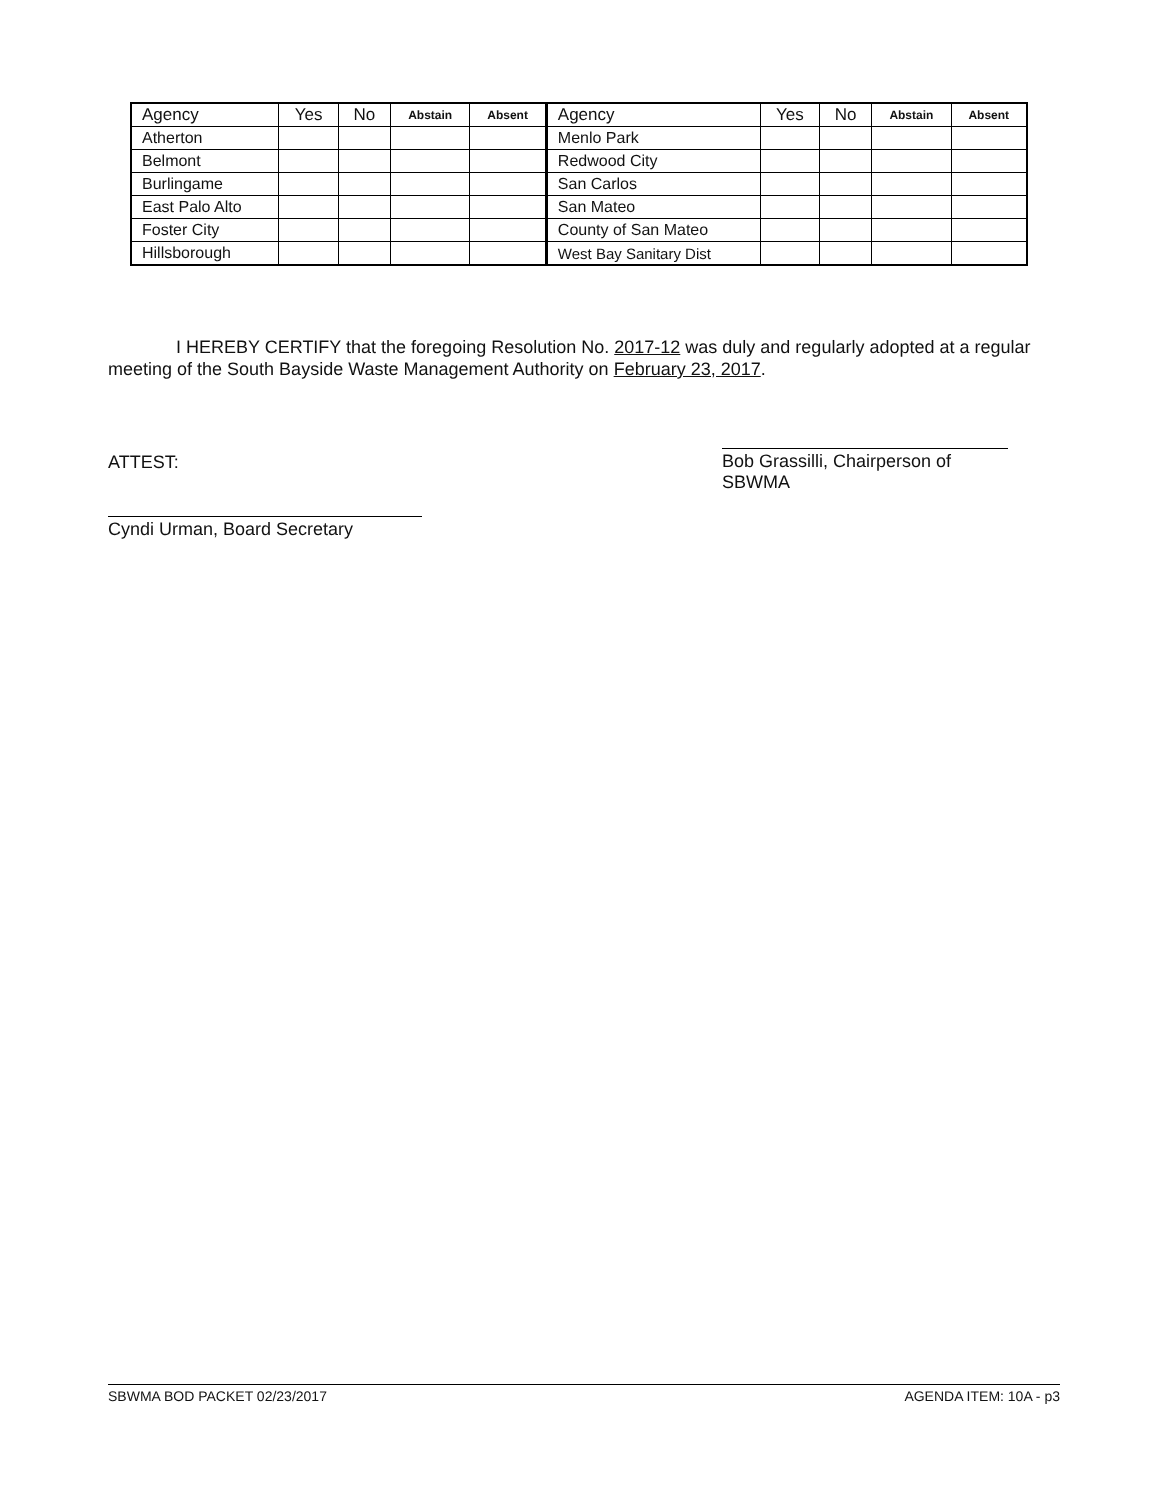| Agency | Yes | No | Abstain | Absent | Agency | Yes | No | Abstain | Absent |
| --- | --- | --- | --- | --- | --- | --- | --- | --- | --- |
| Atherton | | | | | Menlo Park | | | | |
| Belmont | | | | | Redwood City | | | | |
| Burlingame | | | | | San Carlos | | | | |
| East Palo Alto | | | | | San Mateo | | | | |
| Foster City | | | | | County of San Mateo | | | | |
| Hillsborough | | | | | West Bay Sanitary Dist | | | | |
I HEREBY CERTIFY that the foregoing Resolution No. 2017-12 was duly and regularly adopted at a regular meeting of the South Bayside Waste Management Authority on February 23, 2017.
ATTEST:
Bob Grassilli, Chairperson of SBWMA
Cyndi Urman, Board Secretary
SBWMA BOD PACKET 02/23/2017 AGENDA ITEM: 10A - p3